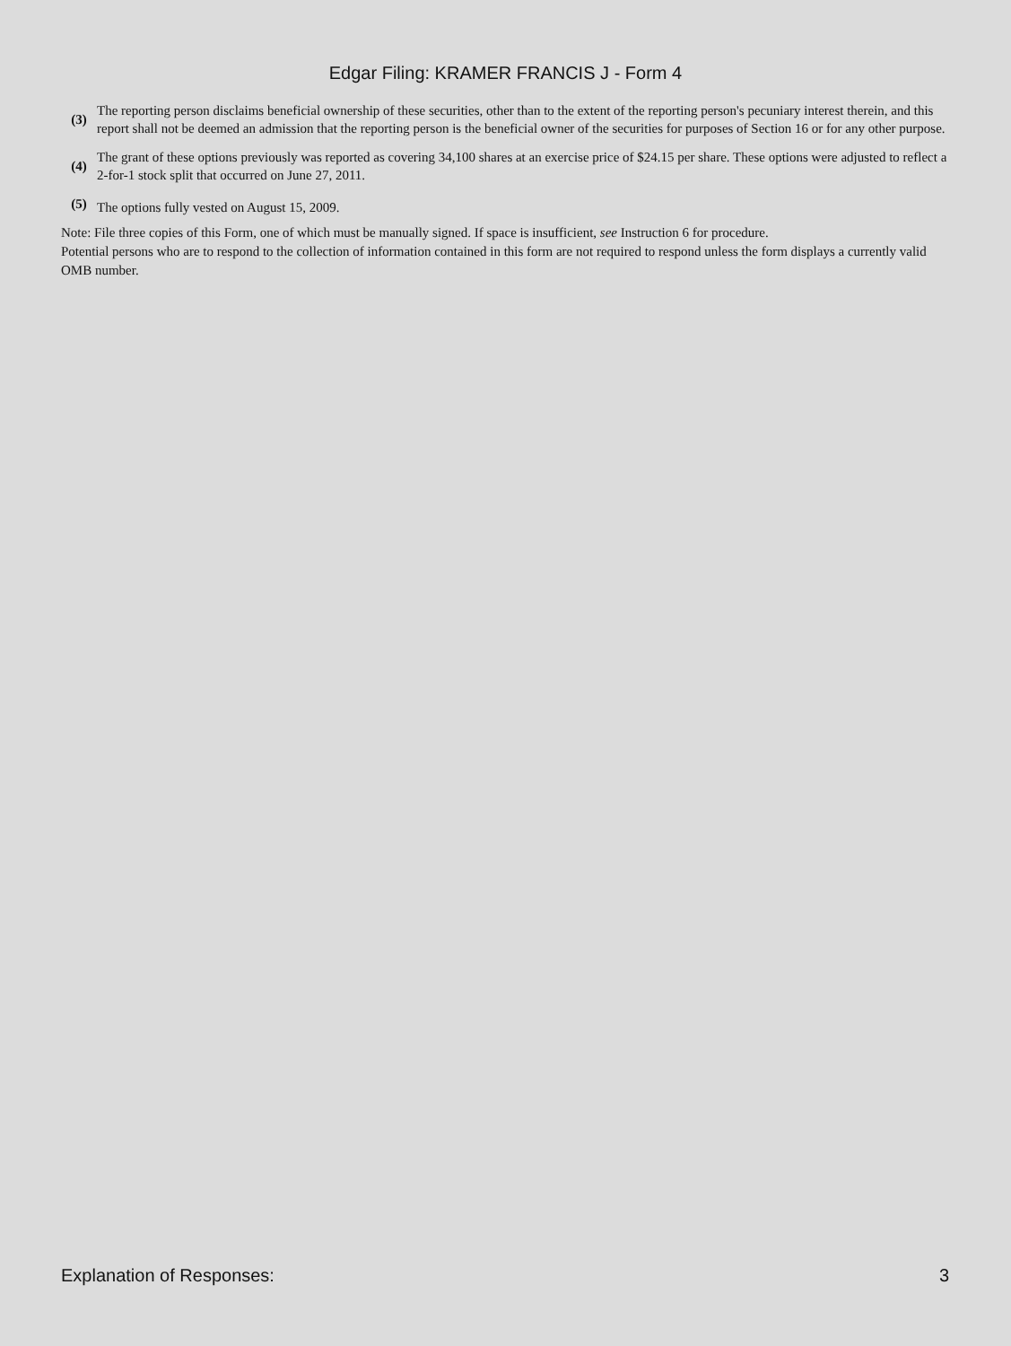Edgar Filing: KRAMER FRANCIS J - Form 4
| (3) | The reporting person disclaims beneficial ownership of these securities, other than to the extent of the reporting person's pecuniary interest therein, and this report shall not be deemed an admission that the reporting person is the beneficial owner of the securities for purposes of Section 16 or for any other purpose. |
| (4) | The grant of these options previously was reported as covering 34,100 shares at an exercise price of $24.15 per share. These options were adjusted to reflect a 2-for-1 stock split that occurred on June 27, 2011. |
| (5) | The options fully vested on August 15, 2009. |
Note: File three copies of this Form, one of which must be manually signed. If space is insufficient, see Instruction 6 for procedure.
Potential persons who are to respond to the collection of information contained in this form are not required to respond unless the form displays a currently valid OMB number.
Explanation of Responses: 3